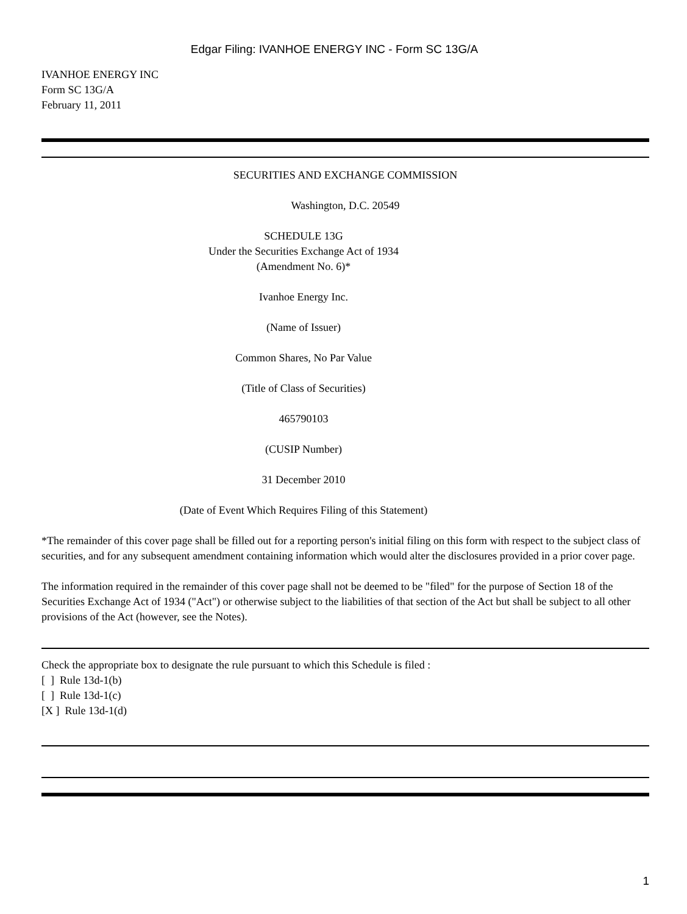Edgar Filing: IVANHOE ENERGY INC - Form SC 13G/A
IVANHOE ENERGY INC
Form SC 13G/A
February 11, 2011
SECURITIES AND EXCHANGE COMMISSION
Washington, D.C. 20549
SCHEDULE 13G
Under the Securities Exchange Act of 1934
(Amendment No. 6)*
Ivanhoe Energy Inc.
(Name of Issuer)
Common Shares, No Par Value
(Title of Class of Securities)
465790103
(CUSIP Number)
31 December 2010
(Date of Event Which Requires Filing of this Statement)
*The remainder of this cover page shall be filled out for a reporting person's initial filing on this form with respect to the subject class of securities, and for any subsequent amendment containing information which would alter the disclosures provided in a prior cover page.
The information required in the remainder of this cover page shall not be deemed to be "filed" for the purpose of Section 18 of the Securities Exchange Act of 1934 ("Act") or otherwise subject to the liabilities of that section of the Act but shall be subject to all other provisions of the Act (however, see the Notes).
Check the appropriate box to designate the rule pursuant to which this Schedule is filed :
[ ] Rule 13d-1(b)
[ ] Rule 13d-1(c)
[X ] Rule 13d-1(d)
1